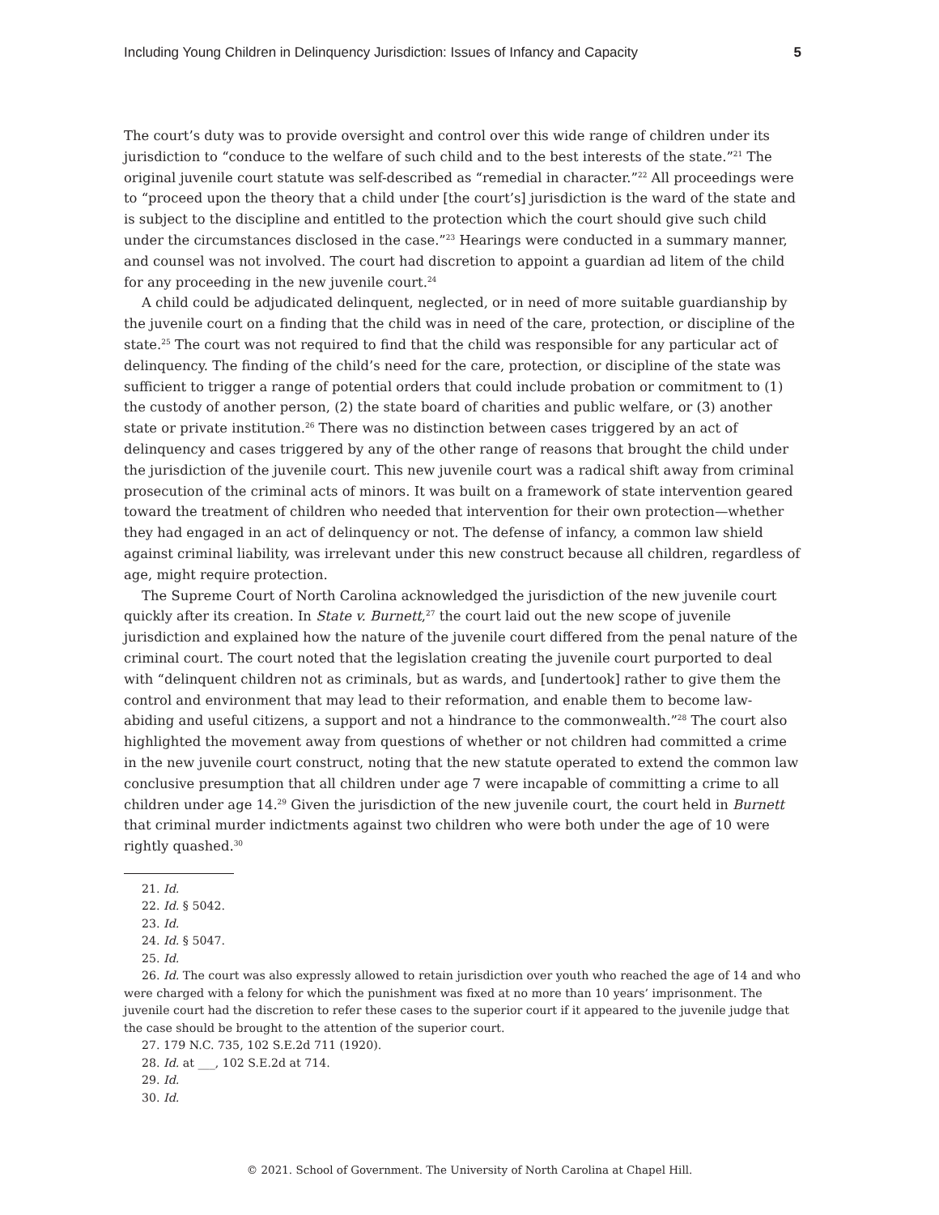Including Young Children in Delinquency Jurisdiction: Issues of Infancy and Capacity 5
The court’s duty was to provide oversight and control over this wide range of children under its jurisdiction to “conduce to the welfare of such child and to the best interests of the state.”<sup>21</sup> The original juvenile court statute was self-described as “remedial in character.”<sup>22</sup> All proceedings were to “proceed upon the theory that a child under [the court’s] jurisdiction is the ward of the state and is subject to the discipline and entitled to the protection which the court should give such child under the circumstances disclosed in the case.”<sup>23</sup> Hearings were conducted in a summary manner, and counsel was not involved. The court had discretion to appoint a guardian ad litem of the child for any proceeding in the new juvenile court.<sup>24</sup>
A child could be adjudicated delinquent, neglected, or in need of more suitable guardianship by the juvenile court on a finding that the child was in need of the care, protection, or discipline of the state.<sup>25</sup> The court was not required to find that the child was responsible for any particular act of delinquency. The finding of the child’s need for the care, protection, or discipline of the state was sufficient to trigger a range of potential orders that could include probation or commitment to (1) the custody of another person, (2) the state board of charities and public welfare, or (3) another state or private institution.<sup>26</sup> There was no distinction between cases triggered by an act of delinquency and cases triggered by any of the other range of reasons that brought the child under the jurisdiction of the juvenile court. This new juvenile court was a radical shift away from criminal prosecution of the criminal acts of minors. It was built on a framework of state intervention geared toward the treatment of children who needed that intervention for their own protection—whether they had engaged in an act of delinquency or not. The defense of infancy, a common law shield against criminal liability, was irrelevant under this new construct because all children, regardless of age, might require protection.
The Supreme Court of North Carolina acknowledged the jurisdiction of the new juvenile court quickly after its creation. In State v. Burnett,<sup>27</sup> the court laid out the new scope of juvenile jurisdiction and explained how the nature of the juvenile court differed from the penal nature of the criminal court. The court noted that the legislation creating the juvenile court purported to deal with “delinquent children not as criminals, but as wards, and [undertook] rather to give them the control and environment that may lead to their reformation, and enable them to become law-abiding and useful citizens, a support and not a hindrance to the commonwealth.”<sup>28</sup> The court also highlighted the movement away from questions of whether or not children had committed a crime in the new juvenile court construct, noting that the new statute operated to extend the common law conclusive presumption that all children under age 7 were incapable of committing a crime to all children under age 14.<sup>29</sup> Given the jurisdiction of the new juvenile court, the court held in Burnett that criminal murder indictments against two children who were both under the age of 10 were rightly quashed.<sup>30</sup>
21. Id.
22. Id. § 5042.
23. Id.
24. Id. § 5047.
25. Id.
26. Id. The court was also expressly allowed to retain jurisdiction over youth who reached the age of 14 and who were charged with a felony for which the punishment was fixed at no more than 10 years’ imprisonment. The juvenile court had the discretion to refer these cases to the superior court if it appeared to the juvenile judge that the case should be brought to the attention of the superior court.
27. 179 N.C. 735, 102 S.E.2d 711 (1920).
28. Id. at ___, 102 S.E.2d at 714.
29. Id.
30. Id.
© 2021. School of Government. The University of North Carolina at Chapel Hill.